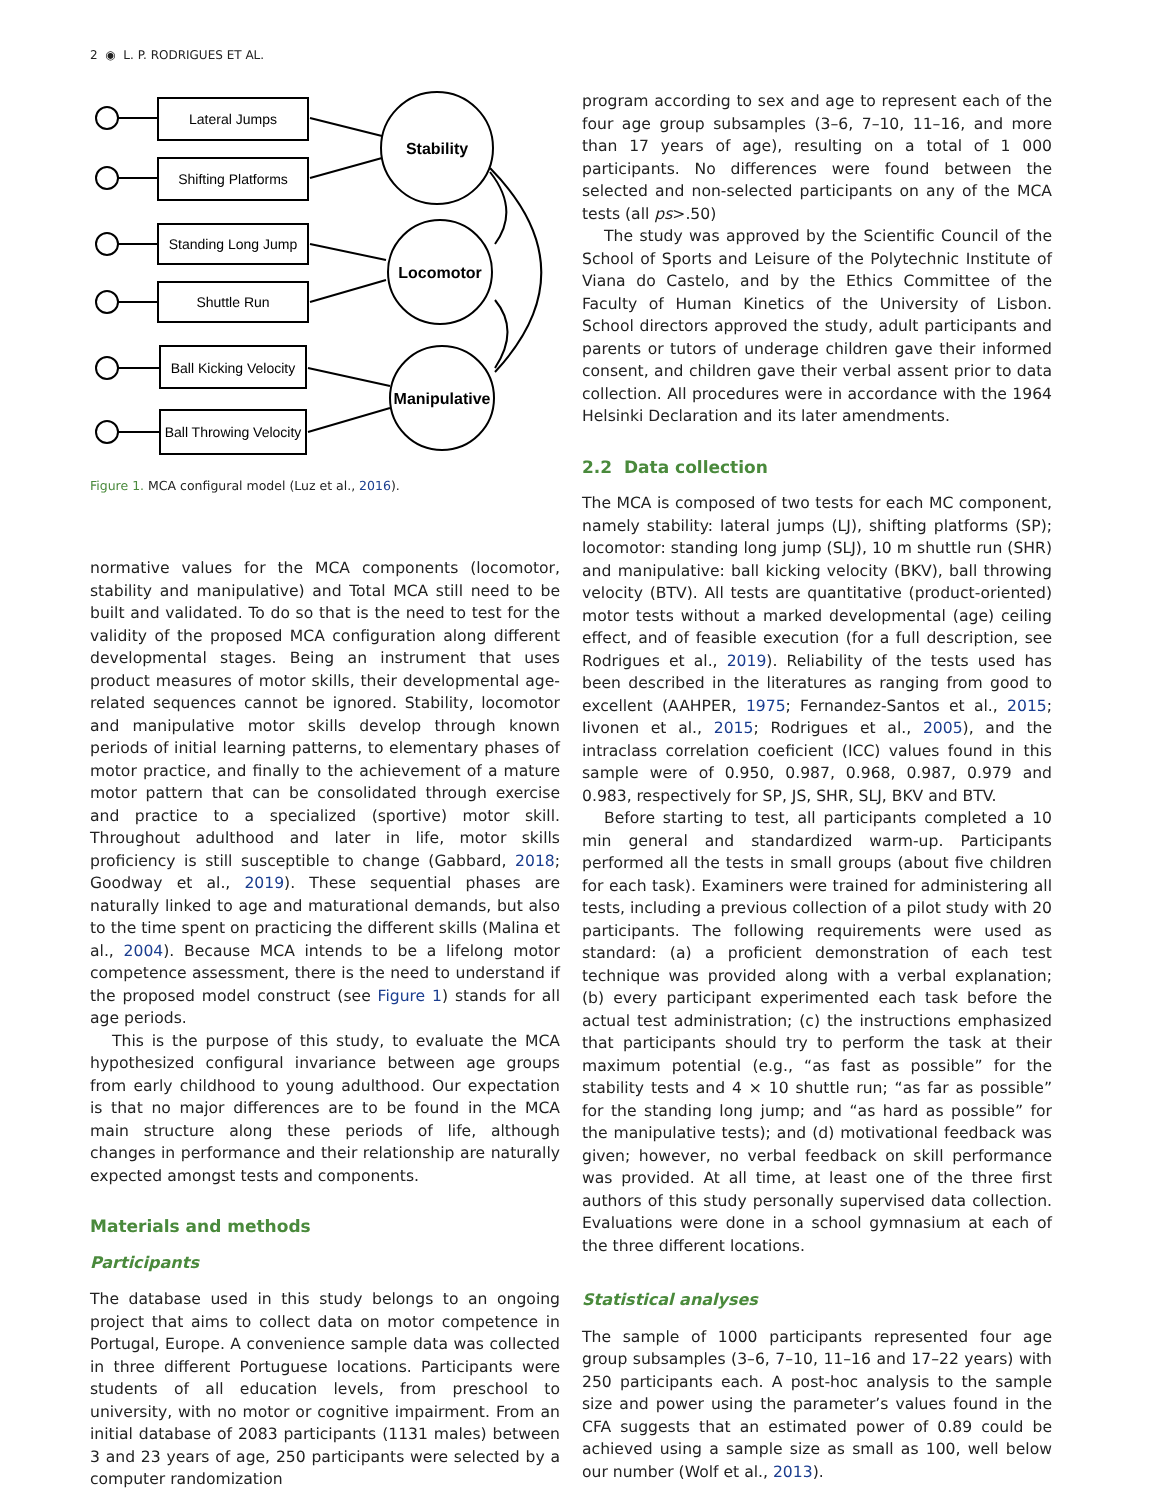2 ◉ L. P. RODRIGUES ET AL.
Lateral Jumps
Shifting Platforms
Standing Long Jump
Shuttle Run
Ball Kicking Velocity
Ball Throwing Velocity
Stability
Locomotor
Manipulative
Figure 1. MCA configural model (Luz et al., 2016).
normative values for the MCA components (locomotor, stability and manipulative) and Total MCA still need to be built and validated. To do so that is the need to test for the validity of the proposed MCA configuration along different developmental stages. Being an instrument that uses product measures of motor skills, their developmental age-related sequences cannot be ignored. Stability, locomotor and manipulative motor skills develop through known periods of initial learning patterns, to elementary phases of motor practice, and finally to the achievement of a mature motor pattern that can be consolidated through exercise and practice to a specialized (sportive) motor skill. Throughout adulthood and later in life, motor skills proficiency is still susceptible to change (Gabbard, 2018; Goodway et al., 2019). These sequential phases are naturally linked to age and maturational demands, but also to the time spent on practicing the different skills (Malina et al., 2004). Because MCA intends to be a lifelong motor competence assessment, there is the need to understand if the proposed model construct (see Figure 1) stands for all age periods.
This is the purpose of this study, to evaluate the MCA hypothesized configural invariance between age groups from early childhood to young adulthood. Our expectation is that no major differences are to be found in the MCA main structure along these periods of life, although changes in performance and their relationship are naturally expected amongst tests and components.
Materials and methods
Participants
The database used in this study belongs to an ongoing project that aims to collect data on motor competence in Portugal, Europe. A convenience sample data was collected in three different Portuguese locations. Participants were students of all education levels, from preschool to university, with no motor or cognitive impairment. From an initial database of 2083 participants (1131 males) between 3 and 23 years of age, 250 participants were selected by a computer randomization
program according to sex and age to represent each of the four age group subsamples (3–6, 7–10, 11–16, and more than 17 years of age), resulting on a total of 1 000 participants. No differences were found between the selected and non-selected participants on any of the MCA tests (all ps>.50)
The study was approved by the Scientific Council of the School of Sports and Leisure of the Polytechnic Institute of Viana do Castelo, and by the Ethics Committee of the Faculty of Human Kinetics of the University of Lisbon. School directors approved the study, adult participants and parents or tutors of underage children gave their informed consent, and children gave their verbal assent prior to data collection. All procedures were in accordance with the 1964 Helsinki Declaration and its later amendments.
2.2 Data collection
The MCA is composed of two tests for each MC component, namely stability: lateral jumps (LJ), shifting platforms (SP); locomotor: standing long jump (SLJ), 10 m shuttle run (SHR) and manipulative: ball kicking velocity (BKV), ball throwing velocity (BTV). All tests are quantitative (product-oriented) motor tests without a marked developmental (age) ceiling effect, and of feasible execution (for a full description, see Rodrigues et al., 2019). Reliability of the tests used has been described in the literatures as ranging from good to excellent (AAHPER, 1975; Fernandez-Santos et al., 2015; Iivonen et al., 2015; Rodrigues et al., 2005), and the intraclass correlation coeficient (ICC) values found in this sample were of 0.950, 0.987, 0.968, 0.987, 0.979 and 0.983, respectively for SP, JS, SHR, SLJ, BKV and BTV.
Before starting to test, all participants completed a 10 min general and standardized warm-up. Participants performed all the tests in small groups (about five children for each task). Examiners were trained for administering all tests, including a previous collection of a pilot study with 20 participants. The following requirements were used as standard: (a) a proficient demonstration of each test technique was provided along with a verbal explanation; (b) every participant experimented each task before the actual test administration; (c) the instructions emphasized that participants should try to perform the task at their maximum potential (e.g., “as fast as possible” for the stability tests and 4 × 10 shuttle run; “as far as possible” for the standing long jump; and “as hard as possible” for the manipulative tests); and (d) motivational feedback was given; however, no verbal feedback on skill performance was provided. At all time, at least one of the three first authors of this study personally supervised data collection. Evaluations were done in a school gymnasium at each of the three different locations.
Statistical analyses
The sample of 1000 participants represented four age group subsamples (3–6, 7–10, 11–16 and 17–22 years) with 250 participants each. A post-hoc analysis to the sample size and power using the parameter’s values found in the CFA suggests that an estimated power of 0.89 could be achieved using a sample size as small as 100, well below our number (Wolf et al., 2013).